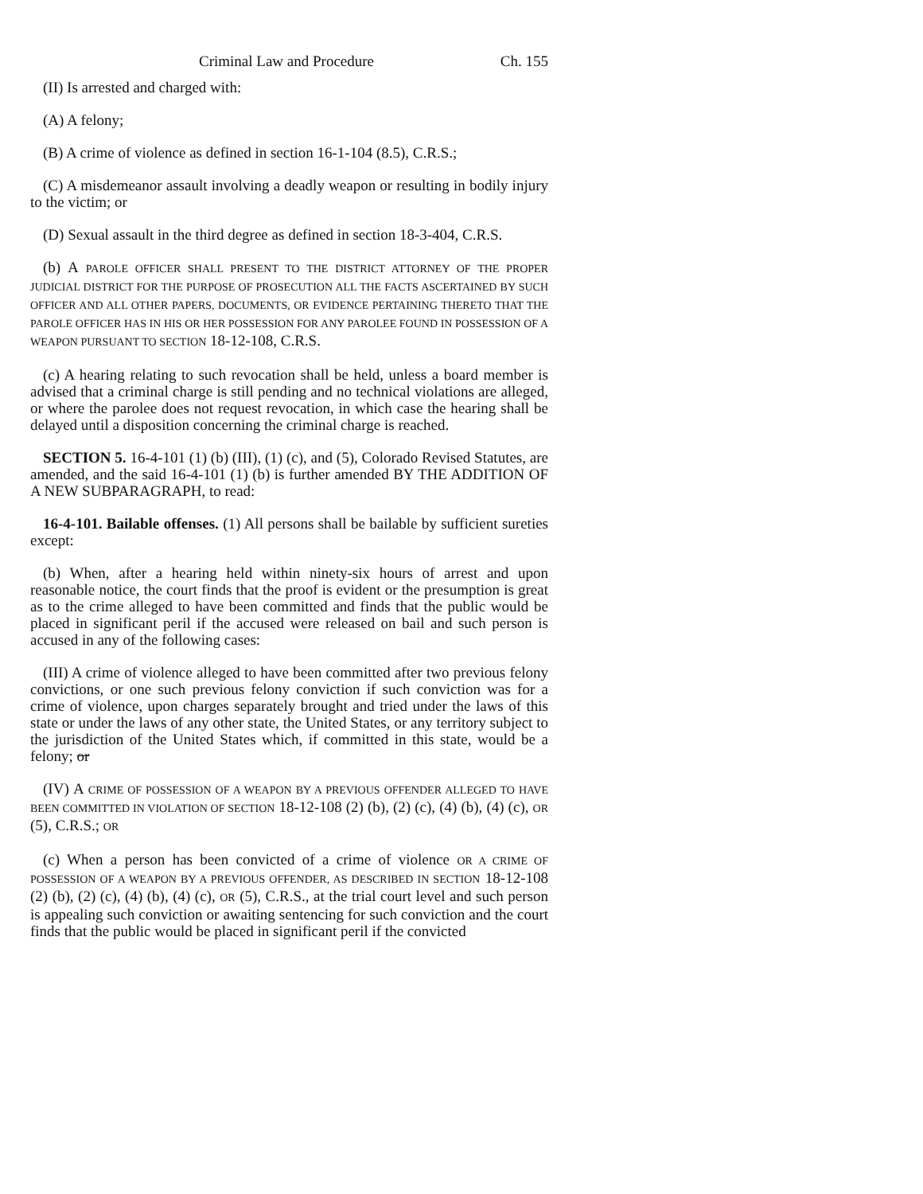Criminal Law and Procedure Ch. 155
(II) Is arrested and charged with:
(A) A felony;
(B) A crime of violence as defined in section 16-1-104 (8.5), C.R.S.;
(C) A misdemeanor assault involving a deadly weapon or resulting in bodily injury to the victim; or
(D) Sexual assault in the third degree as defined in section 18-3-404, C.R.S.
(b) A PAROLE OFFICER SHALL PRESENT TO THE DISTRICT ATTORNEY OF THE PROPER JUDICIAL DISTRICT FOR THE PURPOSE OF PROSECUTION ALL THE FACTS ASCERTAINED BY SUCH OFFICER AND ALL OTHER PAPERS, DOCUMENTS, OR EVIDENCE PERTAINING THERETO THAT THE PAROLE OFFICER HAS IN HIS OR HER POSSESSION FOR ANY PAROLEE FOUND IN POSSESSION OF A WEAPON PURSUANT TO SECTION 18-12-108, C.R.S.
(c) A hearing relating to such revocation shall be held, unless a board member is advised that a criminal charge is still pending and no technical violations are alleged, or where the parolee does not request revocation, in which case the hearing shall be delayed until a disposition concerning the criminal charge is reached.
SECTION 5. 16-4-101 (1) (b) (III), (1) (c), and (5), Colorado Revised Statutes, are amended, and the said 16-4-101 (1) (b) is further amended BY THE ADDITION OF A NEW SUBPARAGRAPH, to read:
16-4-101. Bailable offenses. (1) All persons shall be bailable by sufficient sureties except:
(b) When, after a hearing held within ninety-six hours of arrest and upon reasonable notice, the court finds that the proof is evident or the presumption is great as to the crime alleged to have been committed and finds that the public would be placed in significant peril if the accused were released on bail and such person is accused in any of the following cases:
(III) A crime of violence alleged to have been committed after two previous felony convictions, or one such previous felony conviction if such conviction was for a crime of violence, upon charges separately brought and tried under the laws of this state or under the laws of any other state, the United States, or any territory subject to the jurisdiction of the United States which, if committed in this state, would be a felony; or
(IV) A CRIME OF POSSESSION OF A WEAPON BY A PREVIOUS OFFENDER ALLEGED TO HAVE BEEN COMMITTED IN VIOLATION OF SECTION 18-12-108 (2) (b), (2) (c), (4) (b), (4) (c), OR (5), C.R.S.; OR
(c) When a person has been convicted of a crime of violence OR A CRIME OF POSSESSION OF A WEAPON BY A PREVIOUS OFFENDER, AS DESCRIBED IN SECTION 18-12-108 (2) (b), (2) (c), (4) (b), (4) (c), OR (5), C.R.S., at the trial court level and such person is appealing such conviction or awaiting sentencing for such conviction and the court finds that the public would be placed in significant peril if the convicted